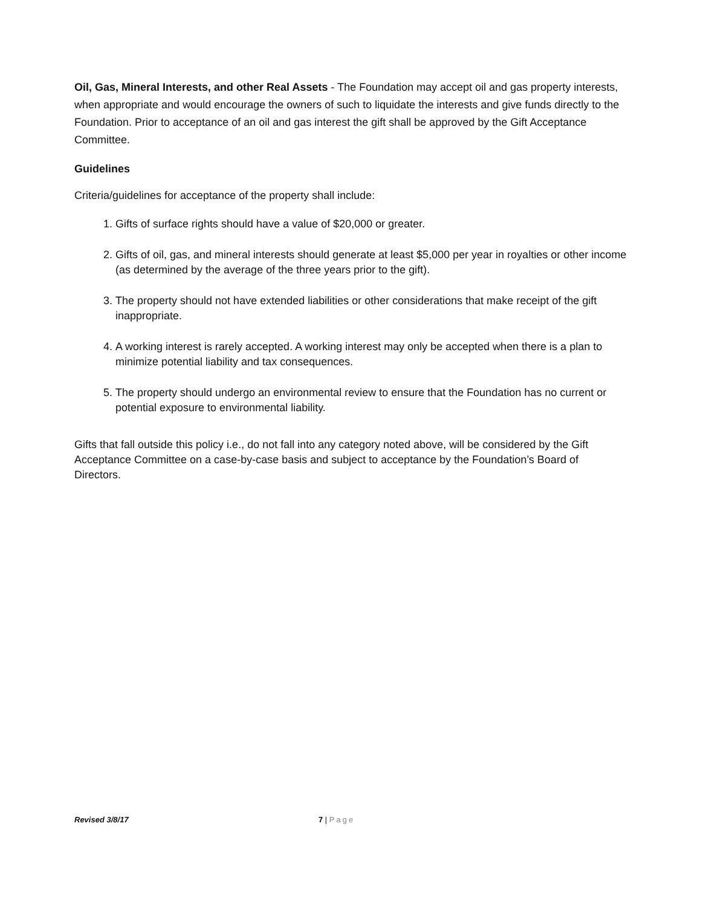Oil, Gas, Mineral Interests, and other Real Assets - The Foundation may accept oil and gas property interests, when appropriate and would encourage the owners of such to liquidate the interests and give funds directly to the Foundation. Prior to acceptance of an oil and gas interest the gift shall be approved by the Gift Acceptance Committee.
Guidelines
Criteria/guidelines for acceptance of the property shall include:
1. Gifts of surface rights should have a value of $20,000 or greater.
2. Gifts of oil, gas, and mineral interests should generate at least $5,000 per year in royalties or other income (as determined by the average of the three years prior to the gift).
3. The property should not have extended liabilities or other considerations that make receipt of the gift inappropriate.
4. A working interest is rarely accepted. A working interest may only be accepted when there is a plan to minimize potential liability and tax consequences.
5. The property should undergo an environmental review to ensure that the Foundation has no current or potential exposure to environmental liability.
Gifts that fall outside this policy i.e., do not fall into any category noted above, will be considered by the Gift Acceptance Committee on a case-by-case basis and subject to acceptance by the Foundation’s Board of Directors.
Revised 3/8/17 7 | Page